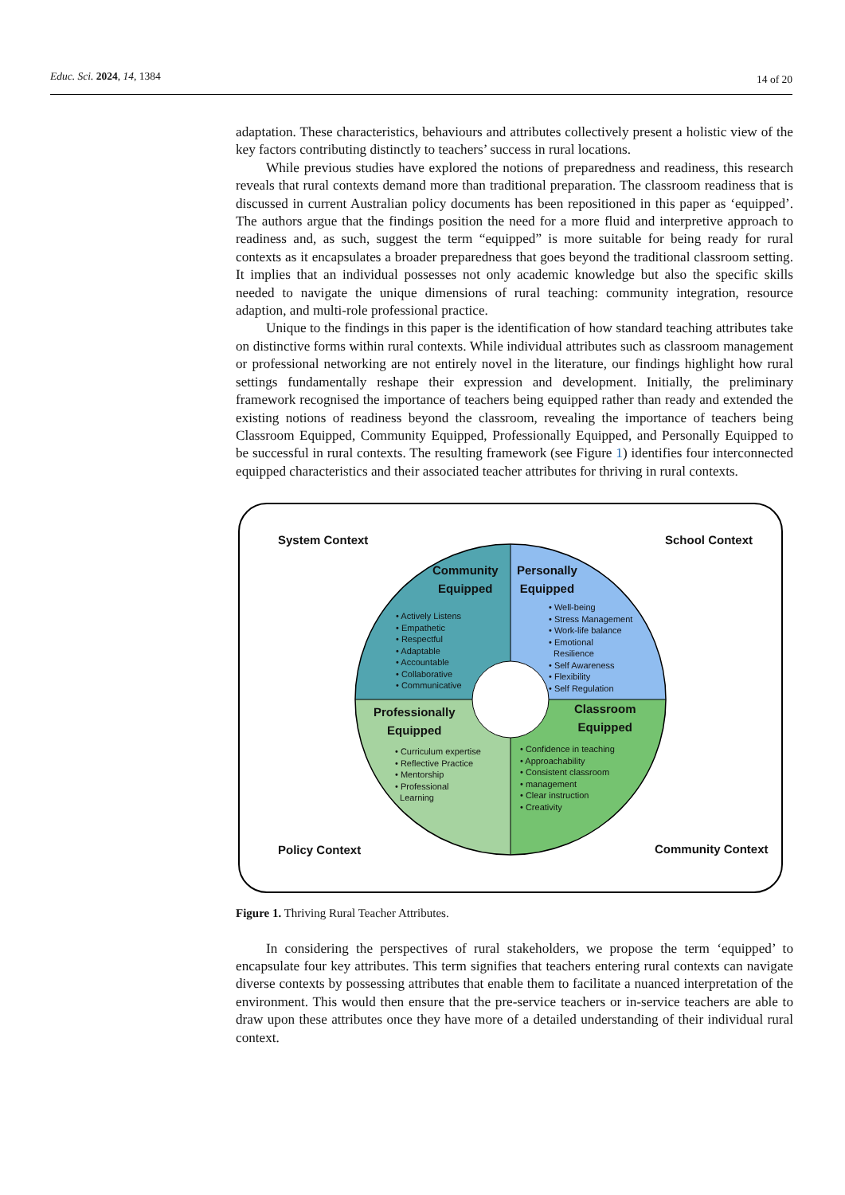Educ. Sci. 2024, 14, 1384 14 of 20
adaptation. These characteristics, behaviours and attributes collectively present a holistic view of the key factors contributing distinctly to teachers’ success in rural locations.
While previous studies have explored the notions of preparedness and readiness, this research reveals that rural contexts demand more than traditional preparation. The classroom readiness that is discussed in current Australian policy documents has been repositioned in this paper as ‘equipped’. The authors argue that the findings position the need for a more fluid and interpretive approach to readiness and, as such, suggest the term “equipped” is more suitable for being ready for rural contexts as it encapsulates a broader preparedness that goes beyond the traditional classroom setting. It implies that an individual possesses not only academic knowledge but also the specific skills needed to navigate the unique dimensions of rural teaching: community integration, resource adaption, and multi-role professional practice.
Unique to the findings in this paper is the identification of how standard teaching attributes take on distinctive forms within rural contexts. While individual attributes such as classroom management or professional networking are not entirely novel in the literature, our findings highlight how rural settings fundamentally reshape their expression and development. Initially, the preliminary framework recognised the importance of teachers being equipped rather than ready and extended the existing notions of readiness beyond the classroom, revealing the importance of teachers being Classroom Equipped, Community Equipped, Professionally Equipped, and Personally Equipped to be successful in rural contexts. The resulting framework (see Figure 1) identifies four interconnected equipped characteristics and their associated teacher attributes for thriving in rural contexts.
System Context School Context
Policy Context Community Context
Community
Equipped
Personally
Equipped
Professionally
Equipped
Classroom
Equipped
• Actively Listens
• Empathetic
• Respectful
• Adaptable
• Accountable
• Collaborative
• Communicative
• Well-being
• Stress Management
• Work-life balance
• Emotional
Resilience
• Self Awareness
• Flexibility
• Self Regulation
• Curriculum expertise
• Reflective Practice
• Mentorship
• Professional
Learning
• Confidence in teaching
• Approachability
• Consistent classroom
• management
• Clear instruction
• Creativity
Figure 1. Thriving Rural Teacher Attributes.
In considering the perspectives of rural stakeholders, we propose the term ‘equipped’ to encapsulate four key attributes. This term signifies that teachers entering rural contexts can navigate diverse contexts by possessing attributes that enable them to facilitate a nuanced interpretation of the environment. This would then ensure that the pre-service teachers or in-service teachers are able to draw upon these attributes once they have more of a detailed understanding of their individual rural context.